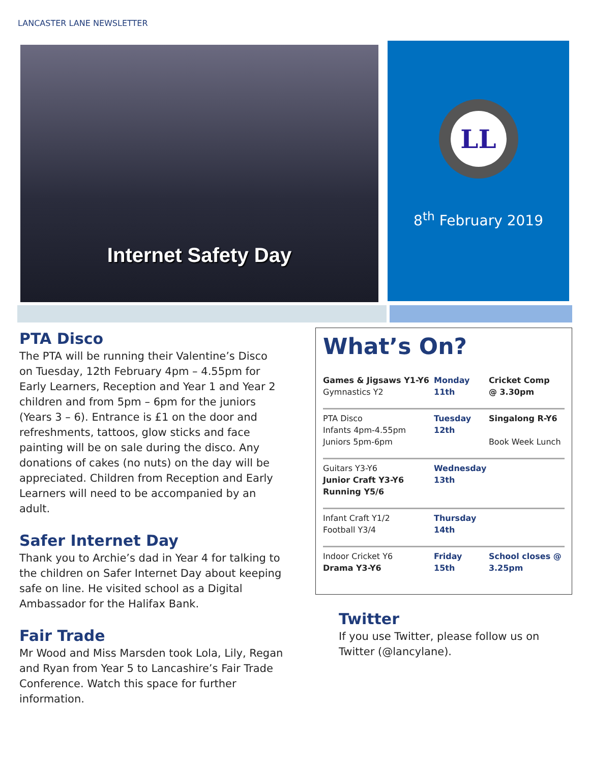LANCASTER LANE NEWSLETTER
Internet Safety Day
LL
8<sup>th</sup> February 2019
PTA Disco
The PTA will be running their Valentine’s Disco on Tuesday, 12th February 4pm – 4.55pm for Early Learners, Reception and Year 1 and Year 2 children and from 5pm – 6pm for the juniors (Years 3 – 6). Entrance is £1 on the door and refreshments, tattoos, glow sticks and face painting will be on sale during the disco. Any donations of cakes (no nuts) on the day will be appreciated. Children from Reception and Early Learners will need to be accompanied by an adult.
Safer Internet Day
Thank you to Archie’s dad in Year 4 for talking to the children on Safer Internet Day about keeping safe on line. He visited school as a Digital Ambassador for the Halifax Bank.
Fair Trade
Mr Wood and Miss Marsden took Lola, Lily, Regan and Ryan from Year 5 to Lancashire’s Fair Trade Conference. Watch this space for further information.
What’s On?
| Games & Jigsaws Y1-Y6 Gymnastics Y2 | Monday 11th | Cricket Comp @ 3.30pm |
| PTA Disco Infants 4pm-4.55pm Juniors 5pm-6pm | Tuesday 12th | Singalong R-Y6 Book Week Lunch |
| Guitars Y3-Y6 Junior Craft Y3-Y6 Running Y5/6 | Wednesday 13th | |
| Infant Craft Y1/2 Football Y3/4 | Thursday 14th | |
| Indoor Cricket Y6 Drama Y3-Y6 | Friday 15th | School closes @ 3.25pm |
Twitter
If you use Twitter, please follow us on Twitter (@lancylane).